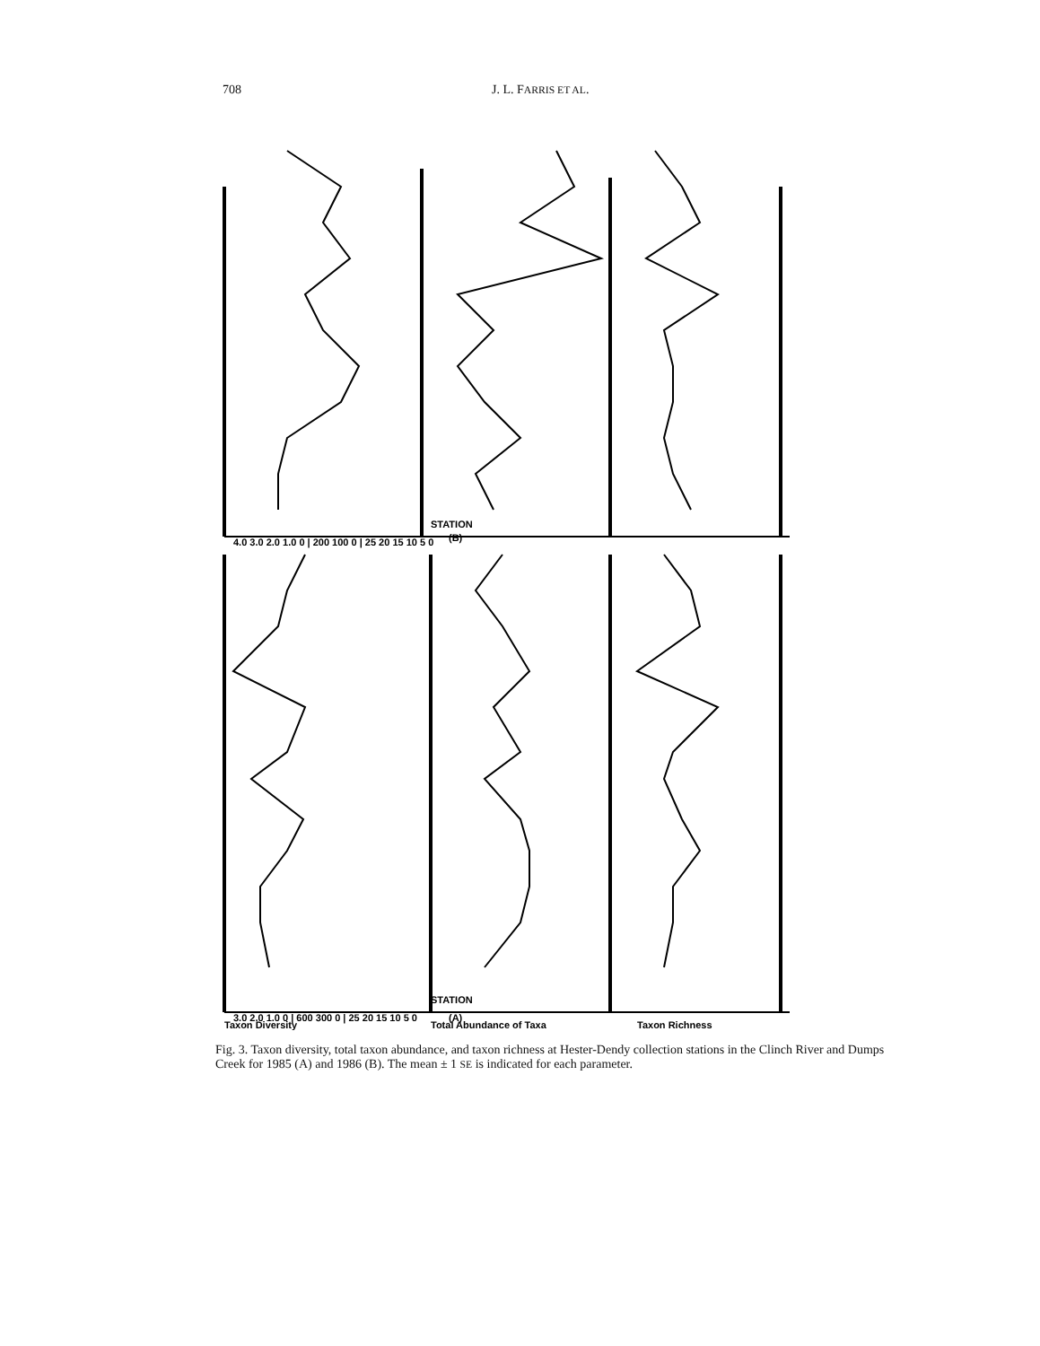708 J. L. FARRIS ET AL.
3.0 2.0 1.0 0 | 600 300 0 | 25 20 15 10 5 0
STATION
(A)
4.0 3.0 2.0 1.0 0 | 200 100 0 | 25 20 15 10 5 0
STATION
(B)
Taxon Diversity
Total Abundance of Taxa
Taxon Richness
Fig. 3. Taxon diversity, total taxon abundance, and taxon richness at Hester-Dendy collection stations in the Clinch River and Dumps Creek for 1985 (A) and 1986 (B). The mean ± 1 SE is indicated for each parameter.